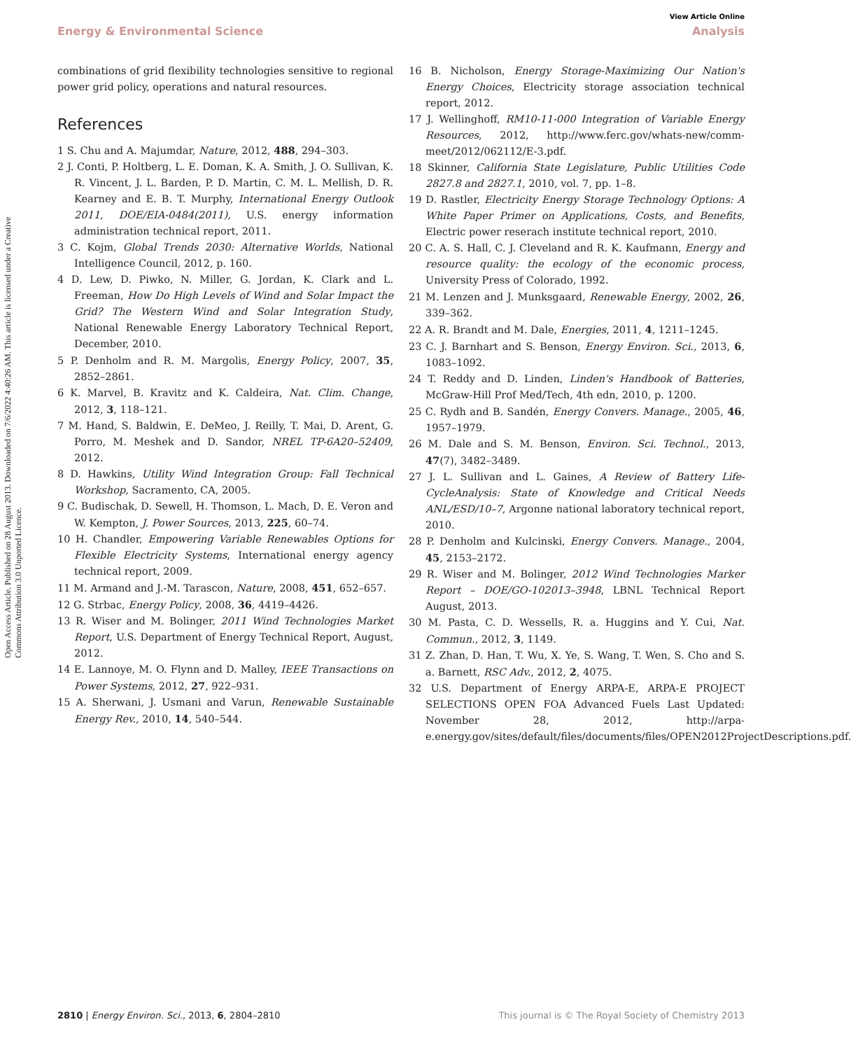View Article Online
Energy & Environmental Science Analysis
Open Access Article. Published on 28 August 2013. Downloaded on 7/6/2022 4:40:26 AM. This article is licensed under a Creative Commons Attribution 3.0 Unported Licence.
combinations of grid flexibility technologies sensitive to regional power grid policy, operations and natural resources.
References
1 S. Chu and A. Majumdar, Nature, 2012, 488, 294–303.
2 J. Conti, P. Holtberg, L. E. Doman, K. A. Smith, J. O. Sullivan, K. R. Vincent, J. L. Barden, P. D. Martin, C. M. L. Mellish, D. R. Kearney and E. B. T. Murphy, International Energy Outlook 2011, DOE/EIA-0484(2011), U.S. energy information administration technical report, 2011.
3 C. Kojm, Global Trends 2030: Alternative Worlds, National Intelligence Council, 2012, p. 160.
4 D. Lew, D. Piwko, N. Miller, G. Jordan, K. Clark and L. Freeman, How Do High Levels of Wind and Solar Impact the Grid? The Western Wind and Solar Integration Study, National Renewable Energy Laboratory Technical Report, December, 2010.
5 P. Denholm and R. M. Margolis, Energy Policy, 2007, 35, 2852–2861.
6 K. Marvel, B. Kravitz and K. Caldeira, Nat. Clim. Change, 2012, 3, 118–121.
7 M. Hand, S. Baldwin, E. DeMeo, J. Reilly, T. Mai, D. Arent, G. Porro, M. Meshek and D. Sandor, NREL TP-6A20–52409, 2012.
8 D. Hawkins, Utility Wind Integration Group: Fall Technical Workshop, Sacramento, CA, 2005.
9 C. Budischak, D. Sewell, H. Thomson, L. Mach, D. E. Veron and W. Kempton, J. Power Sources, 2013, 225, 60–74.
10 H. Chandler, Empowering Variable Renewables Options for Flexible Electricity Systems, International energy agency technical report, 2009.
11 M. Armand and J.-M. Tarascon, Nature, 2008, 451, 652–657.
12 G. Strbac, Energy Policy, 2008, 36, 4419–4426.
13 R. Wiser and M. Bolinger, 2011 Wind Technologies Market Report, U.S. Department of Energy Technical Report, August, 2012.
14 E. Lannoye, M. O. Flynn and D. Malley, IEEE Transactions on Power Systems, 2012, 27, 922–931.
15 A. Sherwani, J. Usmani and Varun, Renewable Sustainable Energy Rev., 2010, 14, 540–544.
16 B. Nicholson, Energy Storage-Maximizing Our Nation's Energy Choices, Electricity storage association technical report, 2012.
17 J. Wellinghoff, RM10-11-000 Integration of Variable Energy Resources, 2012, http://www.ferc.gov/whats-new/comm-meet/2012/062112/E-3.pdf.
18 Skinner, California State Legislature, Public Utilities Code 2827.8 and 2827.1, 2010, vol. 7, pp. 1–8.
19 D. Rastler, Electricity Energy Storage Technology Options: A White Paper Primer on Applications, Costs, and Benefits, Electric power reserach institute technical report, 2010.
20 C. A. S. Hall, C. J. Cleveland and R. K. Kaufmann, Energy and resource quality: the ecology of the economic process, University Press of Colorado, 1992.
21 M. Lenzen and J. Munksgaard, Renewable Energy, 2002, 26, 339–362.
22 A. R. Brandt and M. Dale, Energies, 2011, 4, 1211–1245.
23 C. J. Barnhart and S. Benson, Energy Environ. Sci., 2013, 6, 1083–1092.
24 T. Reddy and D. Linden, Linden's Handbook of Batteries, McGraw-Hill Prof Med/Tech, 4th edn, 2010, p. 1200.
25 C. Rydh and B. Sandén, Energy Convers. Manage., 2005, 46, 1957–1979.
26 M. Dale and S. M. Benson, Environ. Sci. Technol., 2013, 47(7), 3482–3489.
27 J. L. Sullivan and L. Gaines, A Review of Battery Life-CycleAnalysis: State of Knowledge and Critical Needs ANL/ESD/10–7, Argonne national laboratory technical report, 2010.
28 P. Denholm and Kulcinski, Energy Convers. Manage., 2004, 45, 2153–2172.
29 R. Wiser and M. Bolinger, 2012 Wind Technologies Marker Report – DOE/GO-102013–3948, LBNL Technical Report August, 2013.
30 M. Pasta, C. D. Wessells, R. a. Huggins and Y. Cui, Nat. Commun., 2012, 3, 1149.
31 Z. Zhan, D. Han, T. Wu, X. Ye, S. Wang, T. Wen, S. Cho and S. a. Barnett, RSC Adv., 2012, 2, 4075.
32 U.S. Department of Energy ARPA-E, ARPA-E PROJECT SELECTIONS OPEN FOA Advanced Fuels Last Updated: November 28, 2012, http://arpa-e.energy.gov/sites/default/files/documents/files/OPEN2012ProjectDescriptions.pdf.
2810 | Energy Environ. Sci., 2013, 6, 2804–2810 This journal is © The Royal Society of Chemistry 2013